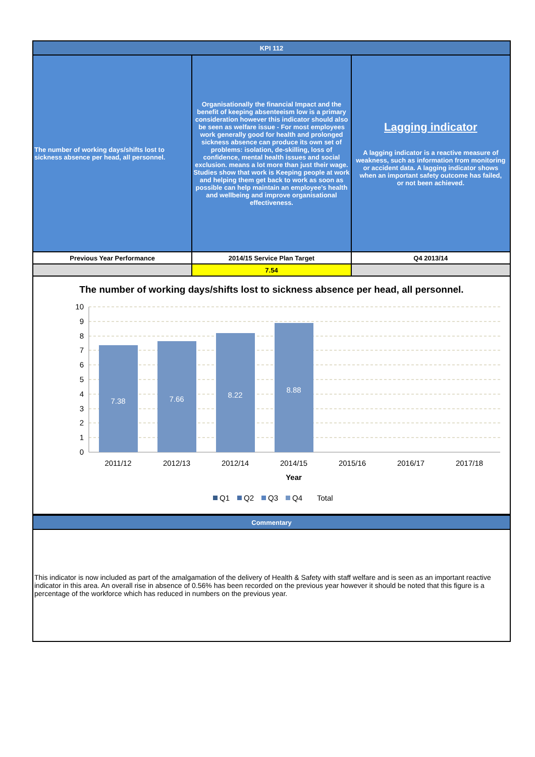| KPI 112 | | |
| --- | --- | --- |
| The number of working days/shifts lost to sickness absence per head, all personnel. | Organisationally the financial Impact and the benefit of keeping absenteeism low is a primary consideration however this indicator should also be seen as welfare issue - For most employees work generally good for health and prolonged sickness absence can produce its own set of problems: isolation, de-skilling, loss of confidence, mental health issues and social exclusion. means a lot more than just their wage. Studies show that work is Keeping people at work and helping them get back to work as soon as possible can help maintain an employee’s health and wellbeing and improve organisational effectiveness. | Lagging indicator A lagging indicator is a reactive measure of weakness, such as information from monitoring or accident data. A lagging indicator shows when an important safety outcome has failed, or not been achieved. |
| Previous Year Performance | 2014/15 Service Plan Target | Q4 2013/14 |
| | 7.54 | |
The number of working days/shifts lost to sickness absence per head, all personnel.
7.38
7.66
8.22
8.88
10
9
8
7
6
5
4
3
2
1
0
2011/12
2012/13
2012/14
2014/15
2015/16
2016/17
2017/18
Year
Q1
Q2
Q3
Q4
Total
| Commentary |
| --- |
This indicator is now included as part of the amalgamation of the delivery of Health & Safety with staff welfare and is seen as an important reactive indicator in this area. An overall rise in absence of 0.56% has been recorded on the previous year however it should be noted that this figure is a percentage of the workforce which has reduced in numbers on the previous year.